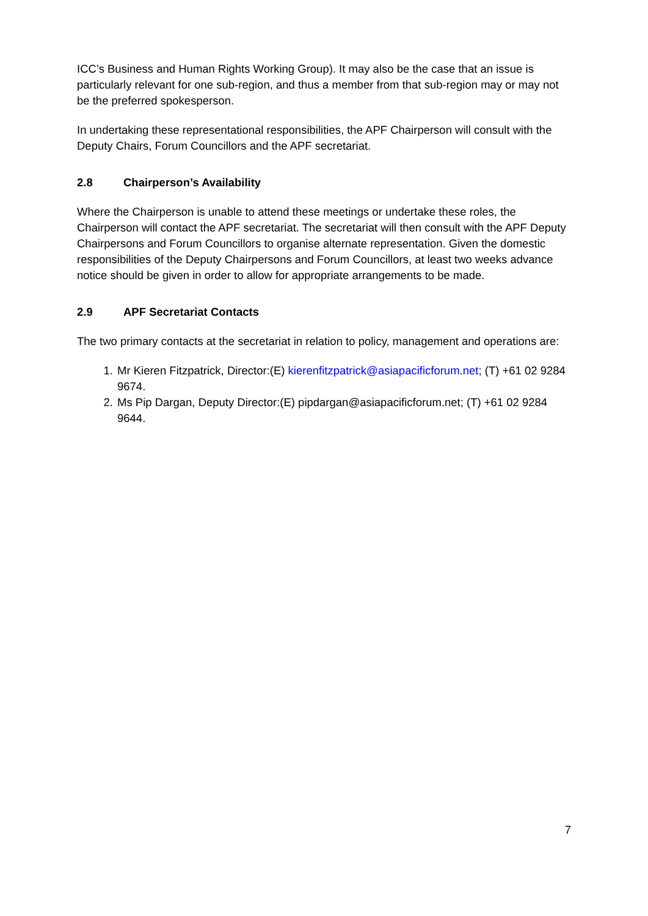ICC’s Business and Human Rights Working Group). It may also be the case that an issue is particularly relevant for one sub-region, and thus a member from that sub-region may or may not be the preferred spokesperson.
In undertaking these representational responsibilities, the APF Chairperson will consult with the Deputy Chairs, Forum Councillors and the APF secretariat.
2.8 Chairperson’s Availability
Where the Chairperson is unable to attend these meetings or undertake these roles, the Chairperson will contact the APF secretariat. The secretariat will then consult with the APF Deputy Chairpersons and Forum Councillors to organise alternate representation. Given the domestic responsibilities of the Deputy Chairpersons and Forum Councillors, at least two weeks advance notice should be given in order to allow for appropriate arrangements to be made.
2.9 APF Secretariat Contacts
The two primary contacts at the secretariat in relation to policy, management and operations are:
1. Mr Kieren Fitzpatrick, Director:(E) kierenfitzpatrick@asiapacificforum.net; (T) +61 02 9284 9674.
2. Ms Pip Dargan, Deputy Director:(E) pipdargan@asiapacificforum.net; (T) +61 02 9284 9644.
7